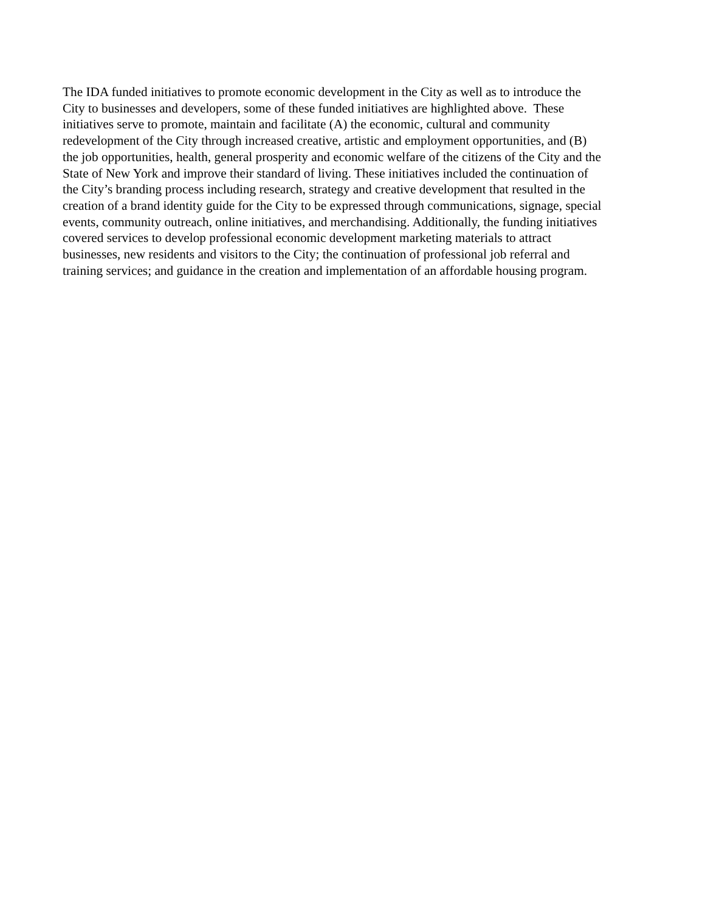The IDA funded initiatives to promote economic development in the City as well as to introduce the
City to businesses and developers, some of these funded initiatives are highlighted above. These
initiatives serve to promote, maintain and facilitate (A) the economic, cultural and community
redevelopment of the City through increased creative, artistic and employment opportunities, and (B)
the job opportunities, health, general prosperity and economic welfare of the citizens of the City and the
State of New York and improve their standard of living. These initiatives included the continuation of
the City’s branding process including research, strategy and creative development that resulted in the
creation of a brand identity guide for the City to be expressed through communications, signage, special
events, community outreach, online initiatives, and merchandising. Additionally, the funding initiatives
covered services to develop professional economic development marketing materials to attract
businesses, new residents and visitors to the City; the continuation of professional job referral and
training services; and guidance in the creation and implementation of an affordable housing program.